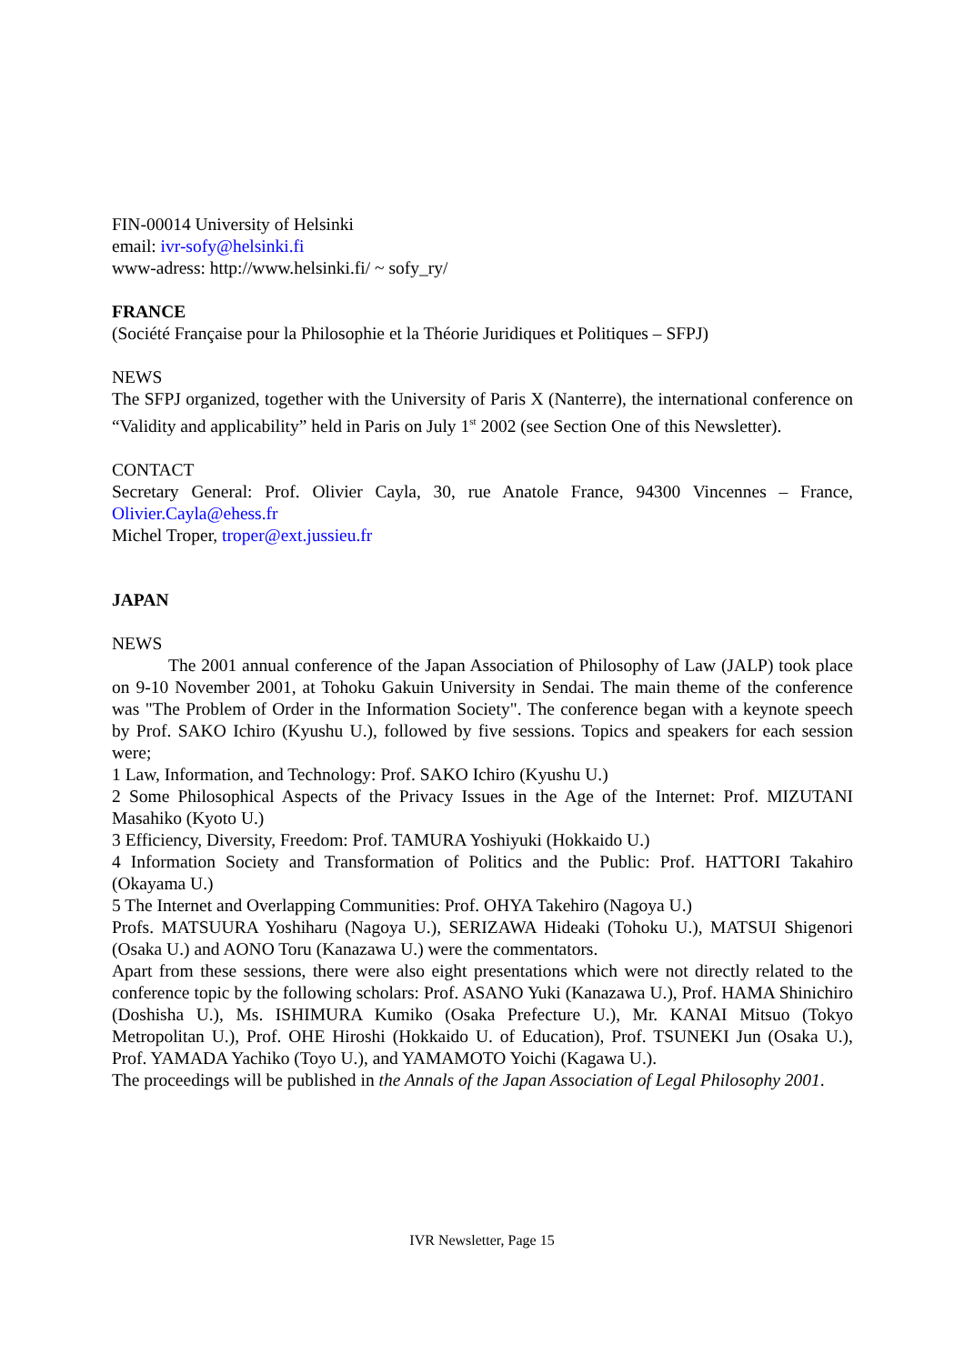FIN-00014 University of Helsinki
email: ivr-sofy@helsinki.fi
www-adress: http://www.helsinki.fi/ ~ sofy_ry/
FRANCE
(Société Française pour la Philosophie et la Théorie Juridiques et Politiques – SFPJ)
NEWS
The SFPJ organized, together with the University of Paris X (Nanterre), the international conference on “Validity and applicability” held in Paris on July 1<sup>st</sup> 2002 (see Section One of this Newsletter).
CONTACT
Secretary General: Prof. Olivier Cayla, 30, rue Anatole France, 94300 Vincennes – France, Olivier.Cayla@ehess.fr
Michel Troper, troper@ext.jussieu.fr
JAPAN
NEWS
The 2001 annual conference of the Japan Association of Philosophy of Law (JALP) took place on 9-10 November 2001, at Tohoku Gakuin University in Sendai. The main theme of the conference was "The Problem of Order in the Information Society". The conference began with a keynote speech by Prof. SAKO Ichiro (Kyushu U.), followed by five sessions. Topics and speakers for each session were;
1 Law, Information, and Technology: Prof. SAKO Ichiro (Kyushu U.)
2 Some Philosophical Aspects of the Privacy Issues in the Age of the Internet: Prof. MIZUTANI Masahiko (Kyoto U.)
3 Efficiency, Diversity, Freedom: Prof. TAMURA Yoshiyuki (Hokkaido U.)
4 Information Society and Transformation of Politics and the Public: Prof. HATTORI Takahiro (Okayama U.)
5 The Internet and Overlapping Communities: Prof. OHYA Takehiro (Nagoya U.)
Profs. MATSUURA Yoshiharu (Nagoya U.), SERIZAWA Hideaki (Tohoku U.), MATSUI Shigenori (Osaka U.) and AONO Toru (Kanazawa U.) were the commentators.
Apart from these sessions, there were also eight presentations which were not directly related to the conference topic by the following scholars: Prof. ASANO Yuki (Kanazawa U.), Prof. HAMA Shinichiro (Doshisha U.), Ms. ISHIMURA Kumiko (Osaka Prefecture U.), Mr. KANAI Mitsuo (Tokyo Metropolitan U.), Prof. OHE Hiroshi (Hokkaido U. of Education), Prof. TSUNEKI Jun (Osaka U.), Prof. YAMADA Yachiko (Toyo U.), and YAMAMOTO Yoichi (Kagawa U.).
The proceedings will be published in the Annals of the Japan Association of Legal Philosophy 2001.
IVR Newsletter, Page 15